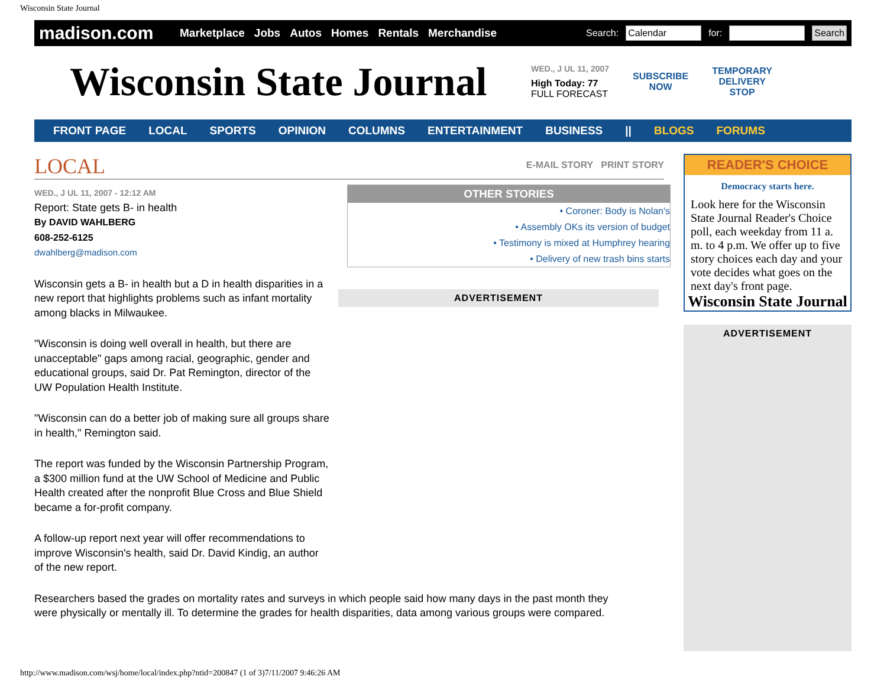Wisconsin State Journal
madison.com
Marketplace Jobs Autos Homes Rentals Merchandise
Search: Calendar for: Search
Wisconsin State Journal
WED., J UL 11, 2007
High Today: 77
FULL FORECAST
SUBSCRIBE
NOW
TEMPORARY
DELIVERY
STOP
FRONT PAGE LOCAL SPORTS OPINION COLUMNS ENTERTAINMENT BUSINESS || BLOGS FORUMS
LOCAL
E-MAIL STORY PRINT STORY
OTHER STORIES
• Coroner: Body is Nolan's
• Assembly OKs its version of budget
• Testimony is mixed at Humphrey hearing
• Delivery of new trash bins starts
WED., J UL 11, 2007 - 12:12 AM
Report: State gets B- in health
By DAVID WAHLBERG
608-252-6125
dwahlberg@madison.com
Wisconsin gets a B- in health but a D in health disparities in a new report that highlights problems such as infant mortality among blacks in Milwaukee.
"Wisconsin is doing well overall in health, but there are unacceptable" gaps among racial, geographic, gender and educational groups, said Dr. Pat Remington, director of the UW Population Health Institute.
"Wisconsin can do a better job of making sure all groups share in health," Remington said.
The report was funded by the Wisconsin Partnership Program, a $300 million fund at the UW School of Medicine and Public Health created after the nonprofit Blue Cross and Blue Shield became a for-profit company.
A follow-up report next year will offer recommendations to improve Wisconsin's health, said Dr. David Kindig, an author of the new report.
Researchers based the grades on mortality rates and surveys in which people said how many days in the past month they were physically or mentally ill. To determine the grades for health disparities, data among various groups were compared.
ADVERTISEMENT
READER'S CHOICE
Democracy starts here.
Look here for the Wisconsin State Journal Reader's Choice poll, each weekday from 11 a. m. to 4 p.m. We offer up to five story choices each day and your vote decides what goes on the next day's front page.
Wisconsin State Journal
ADVERTISEMENT
http://www.madison.com/wsj/home/local/index.php?ntid=200847 (1 of 3)7/11/2007 9:46:26 AM